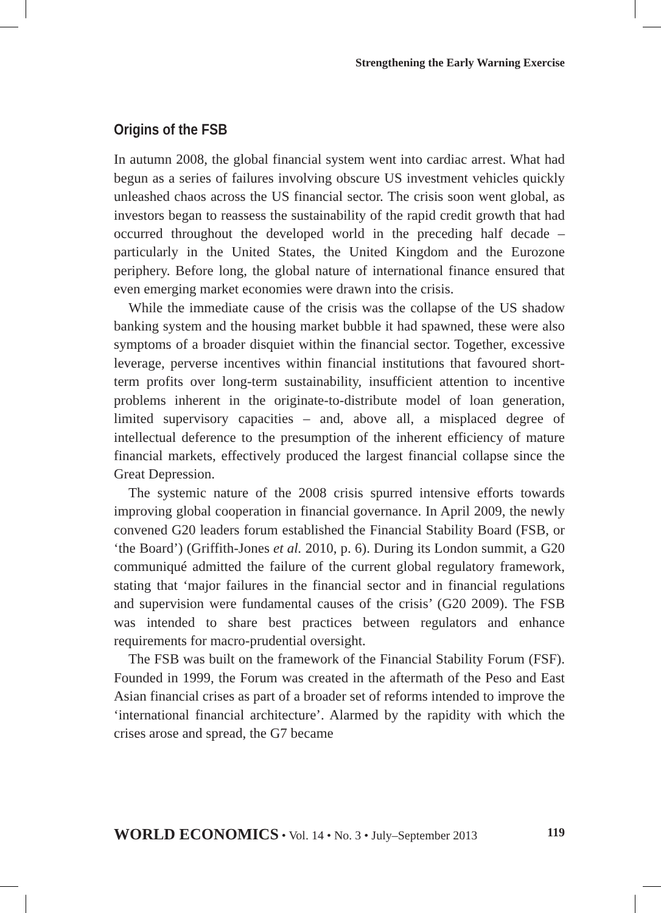Strengthening the Early Warning Exercise
Origins of the FSB
In autumn 2008, the global financial system went into cardiac arrest. What had begun as a series of failures involving obscure US investment vehicles quickly unleashed chaos across the US financial sector. The crisis soon went global, as investors began to reassess the sustainability of the rapid credit growth that had occurred throughout the developed world in the preceding half decade – particularly in the United States, the United Kingdom and the Eurozone periphery. Before long, the global nature of international finance ensured that even emerging market economies were drawn into the crisis.
While the immediate cause of the crisis was the collapse of the US shadow banking system and the housing market bubble it had spawned, these were also symptoms of a broader disquiet within the financial sector. Together, excessive leverage, perverse incentives within financial institutions that favoured short-term profits over long-term sustainability, insufficient attention to incentive problems inherent in the originate-to-distribute model of loan generation, limited supervisory capacities – and, above all, a misplaced degree of intellectual deference to the presumption of the inherent efficiency of mature financial markets, effectively produced the largest financial collapse since the Great Depression.
The systemic nature of the 2008 crisis spurred intensive efforts towards improving global cooperation in financial governance. In April 2009, the newly convened G20 leaders forum established the Financial Stability Board (FSB, or ‘the Board’) (Griffith-Jones et al. 2010, p. 6). During its London summit, a G20 communiqué admitted the failure of the current global regulatory framework, stating that ‘major failures in the financial sector and in financial regulations and supervision were fundamental causes of the crisis’ (G20 2009). The FSB was intended to share best practices between regulators and enhance requirements for macro-prudential oversight.
The FSB was built on the framework of the Financial Stability Forum (FSF). Founded in 1999, the Forum was created in the aftermath of the Peso and East Asian financial crises as part of a broader set of reforms intended to improve the ‘international financial architecture’. Alarmed by the rapidity with which the crises arose and spread, the G7 became
WORLD ECONOMICS • Vol. 14 • No. 3 • July–September 2013 119